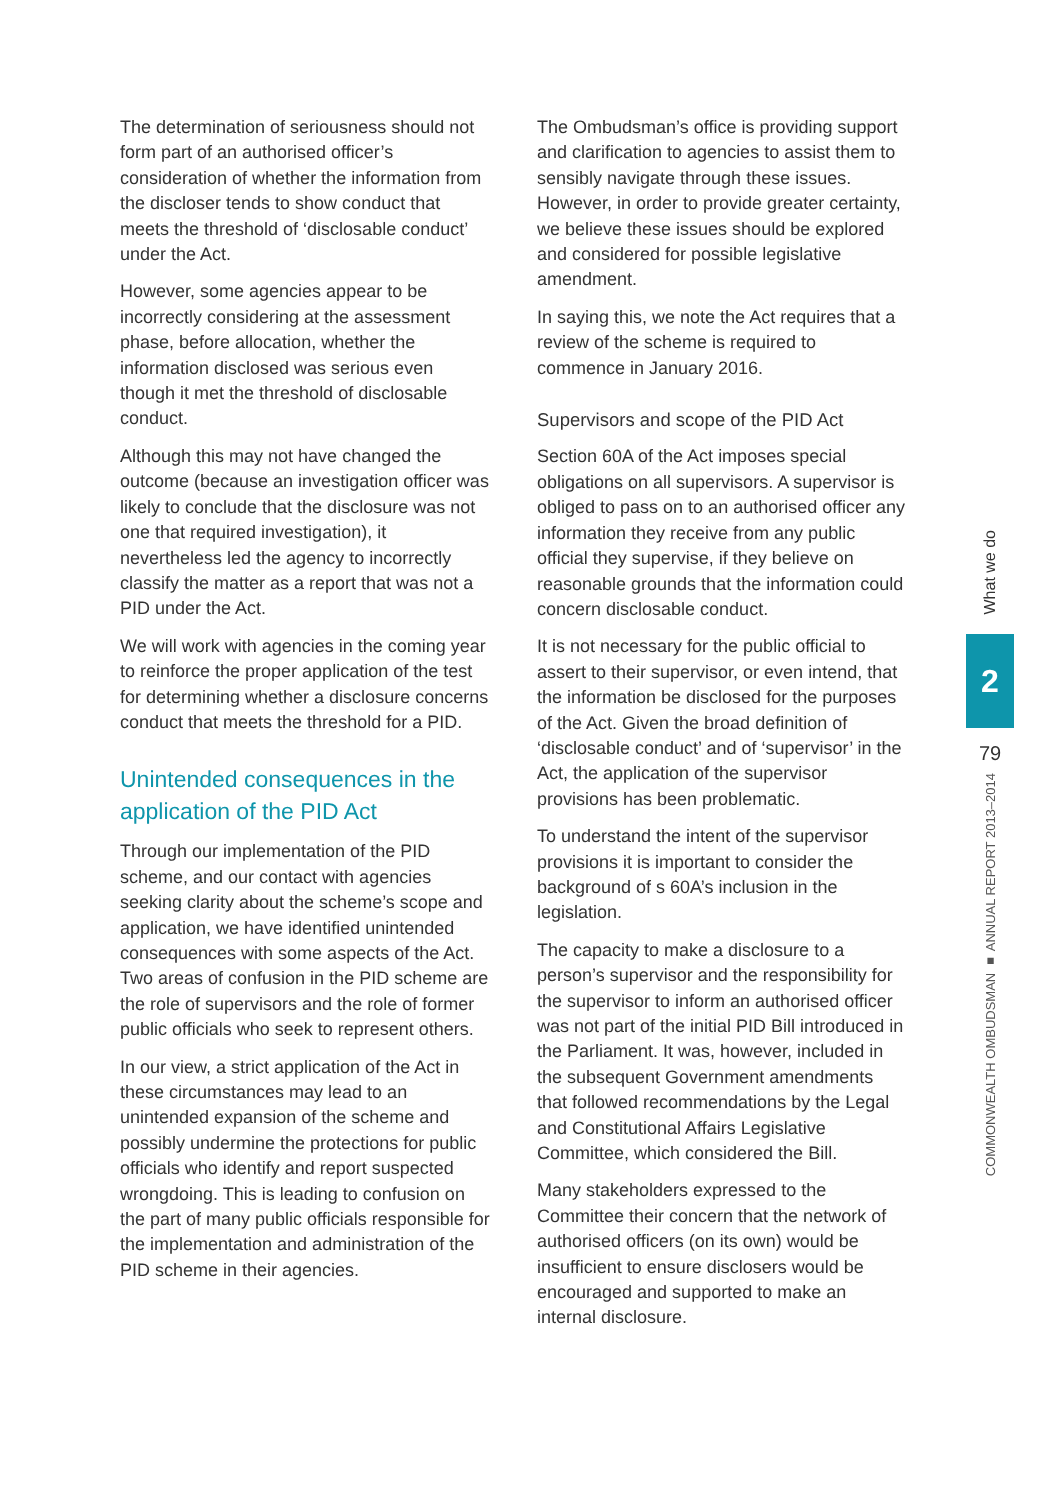The determination of seriousness should not form part of an authorised officer’s consideration of whether the information from the discloser tends to show conduct that meets the threshold of ‘disclosable conduct’ under the Act.
However, some agencies appear to be incorrectly considering at the assessment phase, before allocation, whether the information disclosed was serious even though it met the threshold of disclosable conduct.
Although this may not have changed the outcome (because an investigation officer was likely to conclude that the disclosure was not one that required investigation), it nevertheless led the agency to incorrectly classify the matter as a report that was not a PID under the Act.
We will work with agencies in the coming year to reinforce the proper application of the test for determining whether a disclosure concerns conduct that meets the threshold for a PID.
Unintended consequences in the application of the PID Act
Through our implementation of the PID scheme, and our contact with agencies seeking clarity about the scheme’s scope and application, we have identified unintended consequences with some aspects of the Act. Two areas of confusion in the PID scheme are the role of supervisors and the role of former public officials who seek to represent others.
In our view, a strict application of the Act in these circumstances may lead to an unintended expansion of the scheme and possibly undermine the protections for public officials who identify and report suspected wrongdoing. This is leading to confusion on the part of many public officials responsible for the implementation and administration of the PID scheme in their agencies.
The Ombudsman’s office is providing support and clarification to agencies to assist them to sensibly navigate through these issues. However, in order to provide greater certainty, we believe these issues should be explored and considered for possible legislative amendment.
In saying this, we note the Act requires that a review of the scheme is required to commence in January 2016.
Supervisors and scope of the PID Act
Section 60A of the Act imposes special obligations on all supervisors. A supervisor is obliged to pass on to an authorised officer any information they receive from any public official they supervise, if they believe on reasonable grounds that the information could concern disclosable conduct.
It is not necessary for the public official to assert to their supervisor, or even intend, that the information be disclosed for the purposes of the Act. Given the broad definition of ‘disclosable conduct’ and of ‘supervisor’ in the Act, the application of the supervisor provisions has been problematic.
To understand the intent of the supervisor provisions it is important to consider the background of s 60A’s inclusion in the legislation.
The capacity to make a disclosure to a person’s supervisor and the responsibility for the supervisor to inform an authorised officer was not part of the initial PID Bill introduced in the Parliament. It was, however, included in the subsequent Government amendments that followed recommendations by the Legal and Constitutional Affairs Legislative Committee, which considered the Bill.
Many stakeholders expressed to the Committee their concern that the network of authorised officers (on its own) would be insufficient to ensure disclosers would be encouraged and supported to make an internal disclosure.
What we do
2
79
COMMONWEALTH OMBUDSMAN ■ ANNUAL REPORT 2013–2014